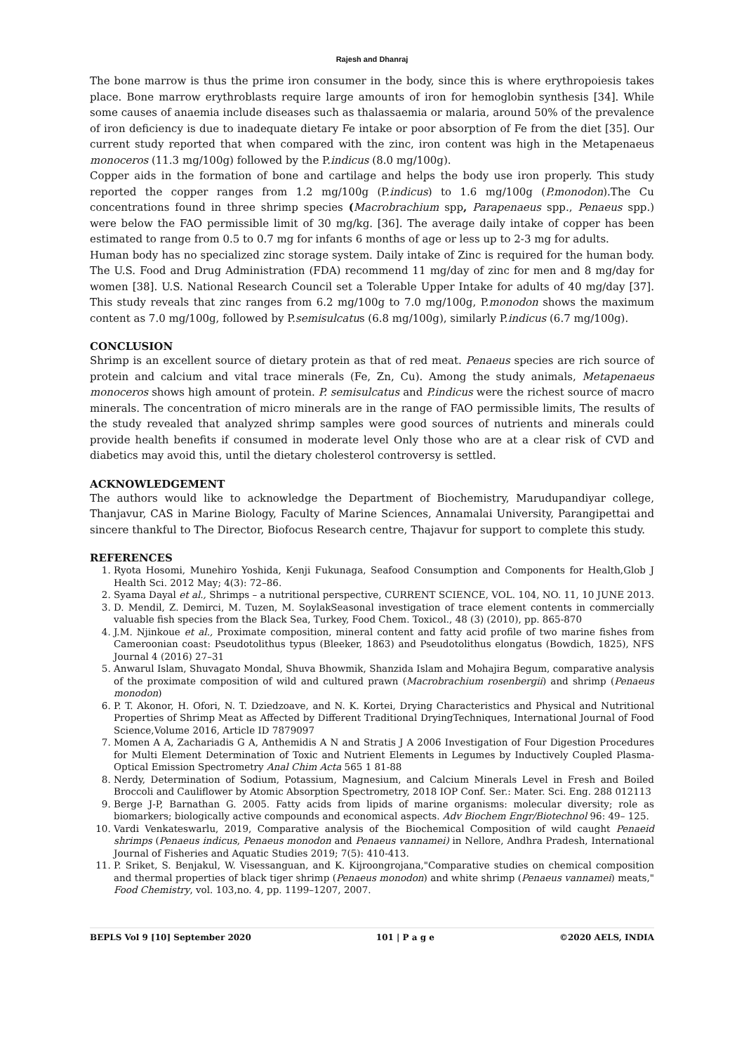Rajesh and Dhanraj
The bone marrow is thus the prime iron consumer in the body, since this is where erythropoiesis takes place. Bone marrow erythroblasts require large amounts of iron for hemoglobin synthesis [34]. While some causes of anaemia include diseases such as thalassaemia or malaria, around 50% of the prevalence of iron deficiency is due to inadequate dietary Fe intake or poor absorption of Fe from the diet [35]. Our current study reported that when compared with the zinc, iron content was high in the Metapenaeus monoceros (11.3 mg/100g) followed by the P.indicus (8.0 mg/100g).
Copper aids in the formation of bone and cartilage and helps the body use iron properly. This study reported the copper ranges from 1.2 mg/100g (P.indicus) to 1.6 mg/100g (P.monodon).The Cu concentrations found in three shrimp species (Macrobrachium spp, Parapenaeus spp., Penaeus spp.) were below the FAO permissible limit of 30 mg/kg. [36]. The average daily intake of copper has been estimated to range from 0.5 to 0.7 mg for infants 6 months of age or less up to 2-3 mg for adults.
Human body has no specialized zinc storage system. Daily intake of Zinc is required for the human body. The U.S. Food and Drug Administration (FDA) recommend 11 mg/day of zinc for men and 8 mg/day for women [38]. U.S. National Research Council set a Tolerable Upper Intake for adults of 40 mg/day [37]. This study reveals that zinc ranges from 6.2 mg/100g to 7.0 mg/100g, P.monodon shows the maximum content as 7.0 mg/100g, followed by P.semisulcatus (6.8 mg/100g), similarly P.indicus (6.7 mg/100g).
CONCLUSION
Shrimp is an excellent source of dietary protein as that of red meat. Penaeus species are rich source of protein and calcium and vital trace minerals (Fe, Zn, Cu). Among the study animals, Metapenaeus monoceros shows high amount of protein. P. semisulcatus and P.indicus were the richest source of macro minerals. The concentration of micro minerals are in the range of FAO permissible limits, The results of the study revealed that analyzed shrimp samples were good sources of nutrients and minerals could provide health benefits if consumed in moderate level Only those who are at a clear risk of CVD and diabetics may avoid this, until the dietary cholesterol controversy is settled.
ACKNOWLEDGEMENT
The authors would like to acknowledge the Department of Biochemistry, Marudupandiyar college, Thanjavur, CAS in Marine Biology, Faculty of Marine Sciences, Annamalai University, Parangipettai and sincere thankful to The Director, Biofocus Research centre, Thajavur for support to complete this study.
REFERENCES
1. Ryota Hosomi, Munehiro Yoshida, Kenji Fukunaga, Seafood Consumption and Components for Health,Glob J Health Sci. 2012 May; 4(3): 72–86.
2. Syama Dayal et al., Shrimps – a nutritional perspective, CURRENT SCIENCE, VOL. 104, NO. 11, 10 JUNE 2013.
3. D. Mendil, Z. Demirci, M. Tuzen, M. SoylakSeasonal investigation of trace element contents in commercially valuable fish species from the Black Sea, Turkey, Food Chem. Toxicol., 48 (3) (2010), pp. 865-870
4. J.M. Njinkoue et al., Proximate composition, mineral content and fatty acid profile of two marine fishes from Cameroonian coast: Pseudotolithus typus (Bleeker, 1863) and Pseudotolithus elongatus (Bowdich, 1825), NFS Journal 4 (2016) 27–31
5. Anwarul Islam, Shuvagato Mondal, Shuva Bhowmik, Shanzida Islam and Mohajira Begum, comparative analysis of the proximate composition of wild and cultured prawn (Macrobrachium rosenbergii) and shrimp (Penaeus monodon)
6. P. T. Akonor, H. Ofori, N. T. Dziedzoave, and N. K. Kortei, Drying Characteristics and Physical and Nutritional Properties of Shrimp Meat as Affected by Different Traditional DryingTechniques, International Journal of Food Science,Volume 2016, Article ID 7879097
7. Momen A A, Zachariadis G A, Anthemidis A N and Stratis J A 2006 Investigation of Four Digestion Procedures for Multi Element Determination of Toxic and Nutrient Elements in Legumes by Inductively Coupled Plasma-Optical Emission Spectrometry Anal Chim Acta 565 1 81-88
8. Nerdy, Determination of Sodium, Potassium, Magnesium, and Calcium Minerals Level in Fresh and Boiled Broccoli and Cauliflower by Atomic Absorption Spectrometry, 2018 IOP Conf. Ser.: Mater. Sci. Eng. 288 012113
9. Berge J-P, Barnathan G. 2005. Fatty acids from lipids of marine organisms: molecular diversity; role as biomarkers; biologically active compounds and economical aspects. Adv Biochem Engr/Biotechnol 96: 49– 125.
10. Vardi Venkateswarlu, 2019, Comparative analysis of the Biochemical Composition of wild caught Penaeid shrimps (Penaeus indicus, Penaeus monodon and Penaeus vannamei) in Nellore, Andhra Pradesh, International Journal of Fisheries and Aquatic Studies 2019; 7(5): 410-413.
11. P. Sriket, S. Benjakul, W. Visessanguan, and K. Kijroongrojana,"Comparative studies on chemical composition and thermal properties of black tiger shrimp (Penaeus monodon) and white shrimp (Penaeus vannamei) meats," Food Chemistry, vol. 103,no. 4, pp. 1199–1207, 2007.
BEPLS Vol 9 [10] September 2020 101 | P a g e ©2020 AELS, INDIA